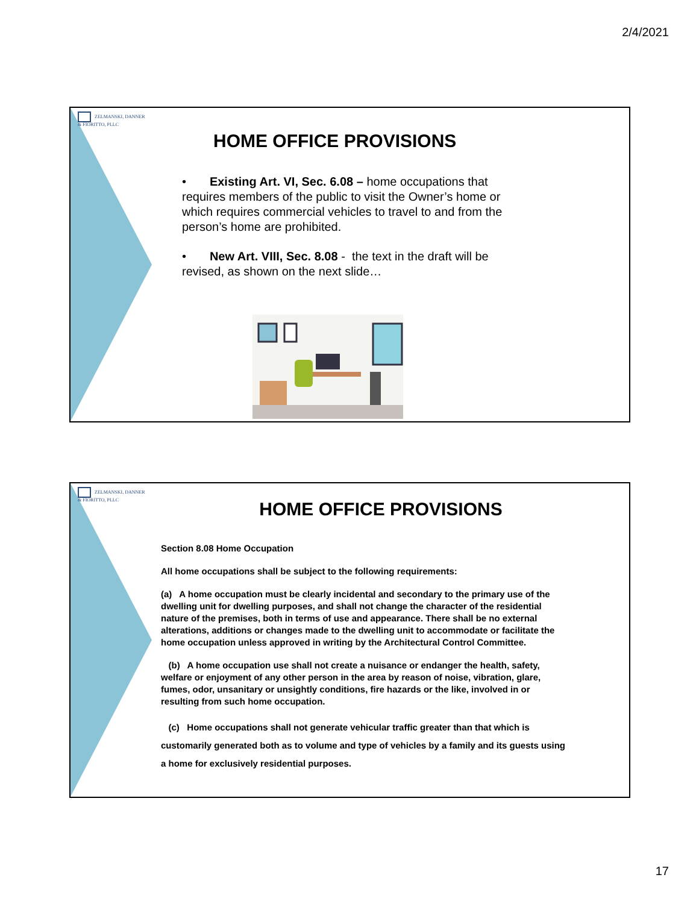2/4/2021
ZELMANSKI, DANNER
& FIORITTO, PLLC
HOME OFFICE PROVISIONS
• Existing Art. VI, Sec. 6.08 – home occupations that requires members of the public to visit the Owner’s home or which requires commercial vehicles to travel to and from the person’s home are prohibited.
• New Art. VIII, Sec. 8.08 - the text in the draft will be revised, as shown on the next slide…
ZELMANSKI, DANNER
& FIORITTO, PLLC
HOME OFFICE PROVISIONS
Section 8.08 Home Occupation
All home occupations shall be subject to the following requirements:
(a) A home occupation must be clearly incidental and secondary to the primary use of the dwelling unit for dwelling purposes, and shall not change the character of the residential nature of the premises, both in terms of use and appearance. There shall be no external alterations, additions or changes made to the dwelling unit to accommodate or facilitate the home occupation unless approved in writing by the Architectural Control Committee.
(b) A home occupation use shall not create a nuisance or endanger the health, safety, welfare or enjoyment of any other person in the area by reason of noise, vibration, glare, fumes, odor, unsanitary or unsightly conditions, fire hazards or the like, involved in or resulting from such home occupation.
(c) Home occupations shall not generate vehicular traffic greater than that which is customarily generated both as to volume and type of vehicles by a family and its guests using a home for exclusively residential purposes.
17